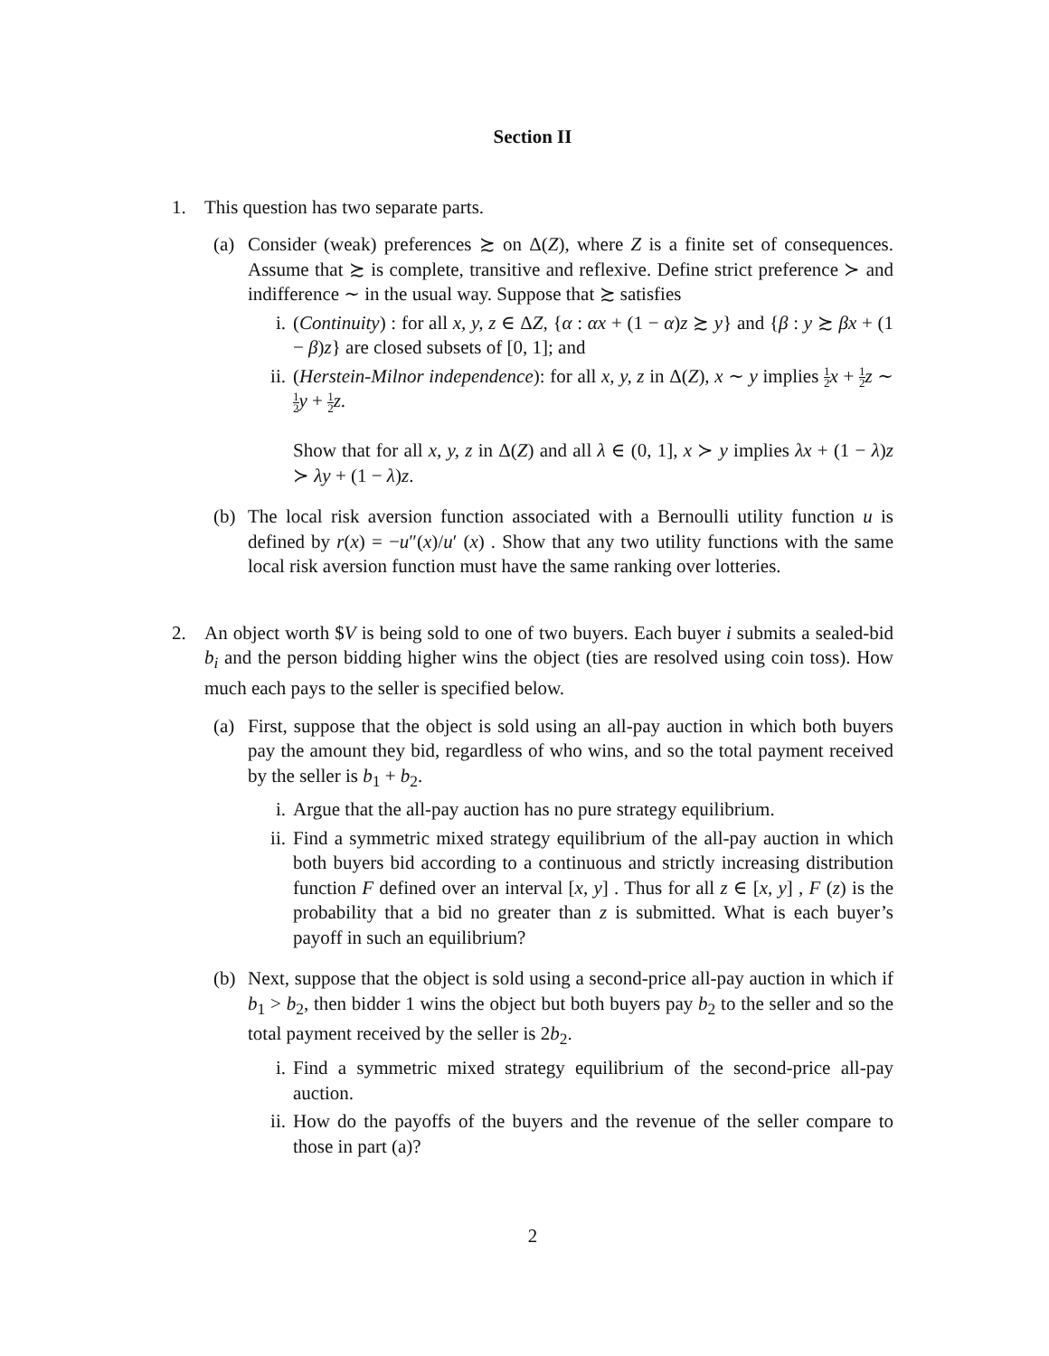Section II
1. This question has two separate parts.
(a) Consider (weak) preferences ≿ on Δ(Z), where Z is a finite set of consequences. Assume that ≿ is complete, transitive and reflexive. Define strict preference ≻ and indifference ∼ in the usual way. Suppose that ≿ satisfies
i. (Continuity) : for all x, y, z ∈ ΔZ, {α : αx + (1 − α)z ≿ y} and {β : y ≿ βx + (1 − β)z} are closed subsets of [0, 1]; and
ii.
(Herstein-Milnor independence): for all x, y, z in Δ(Z), x ∼ y implies 1 2 x + 1 2 z ∼ 1 2 y + 1 2 z.
Show that for all x, y, z in Δ(Z) and all λ ∈ (0, 1], x ≻ y implies λx + (1 − λ)z ≻ λy + (1 − λ)z.
(b) The local risk aversion function associated with a Bernoulli utility function u is defined by r(x) = −u″(x)/u′ (x) . Show that any two utility functions with the same local risk aversion function must have the same ranking over lotteries.
2. An object worth $V is being sold to one of two buyers. Each buyer i submits a sealed-bid b<sub>i</sub> and the person bidding higher wins the object (ties are resolved using coin toss). How much each pays to the seller is specified below.
(a) First, suppose that the object is sold using an all-pay auction in which both buyers pay the amount they bid, regardless of who wins, and so the total payment received by the seller is b<sub>1</sub> + b<sub>2</sub>.
i. Argue that the all-pay auction has no pure strategy equilibrium.
ii.
Find a symmetric mixed strategy equilibrium of the all-pay auction in which both buyers bid according to a continuous and strictly increasing distribution function F defined over an interval [x, y] . Thus for all z ∈ [x, y] , F (z) is the probability that a bid no greater than z is submitted. What is each buyer’s payoff in such an equilibrium?
(b) Next, suppose that the object is sold using a second-price all-pay auction in which if b<sub>1</sub> > b<sub>2</sub>, then bidder 1 wins the object but both buyers pay b<sub>2</sub> to the seller and so the total payment received by the seller is 2b<sub>2</sub>.
i. Find a symmetric mixed strategy equilibrium of the second-price all-pay auction.
ii.
How do the payoffs of the buyers and the revenue of the seller compare to those in part (a)?
2